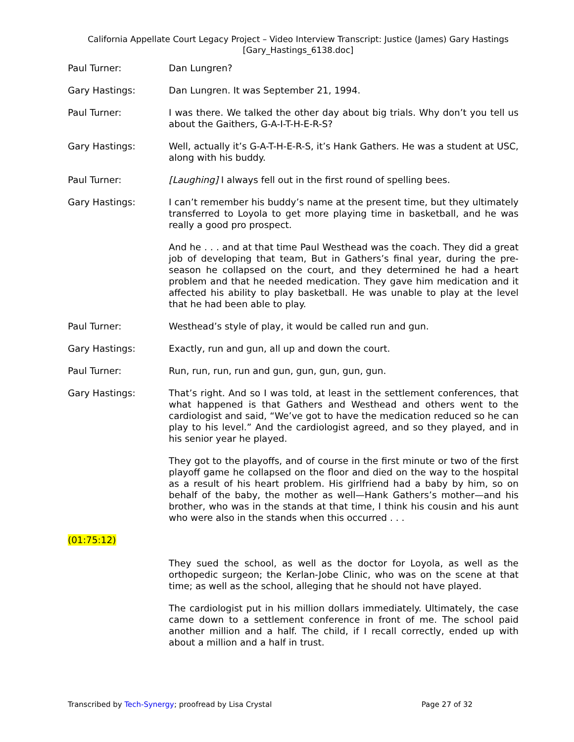California Appellate Court Legacy Project – Video Interview Transcript: Justice (James) Gary Hastings
[Gary_Hastings_6138.doc]
Paul Turner: Dan Lungren?
Gary Hastings: Dan Lungren. It was September 21, 1994.
Paul Turner: I was there. We talked the other day about big trials. Why don’t you tell us about the Gaithers, G-A-I-T-H-E-R-S?
Gary Hastings: Well, actually it’s G-A-T-H-E-R-S, it’s Hank Gathers. He was a student at USC, along with his buddy.
Paul Turner: [Laughing] I always fell out in the first round of spelling bees.
Gary Hastings: I can’t remember his buddy’s name at the present time, but they ultimately transferred to Loyola to get more playing time in basketball, and he was really a good pro prospect.
And he . . . and at that time Paul Westhead was the coach. They did a great job of developing that team, But in Gathers’s final year, during the pre-season he collapsed on the court, and they determined he had a heart problem and that he needed medication. They gave him medication and it affected his ability to play basketball. He was unable to play at the level that he had been able to play.
Paul Turner: Westhead’s style of play, it would be called run and gun.
Gary Hastings: Exactly, run and gun, all up and down the court.
Paul Turner: Run, run, run, run and gun, gun, gun, gun, gun.
Gary Hastings: That’s right. And so I was told, at least in the settlement conferences, that what happened is that Gathers and Westhead and others went to the cardiologist and said, “We’ve got to have the medication reduced so he can play to his level.” And the cardiologist agreed, and so they played, and in his senior year he played.
They got to the playoffs, and of course in the first minute or two of the first playoff game he collapsed on the floor and died on the way to the hospital as a result of his heart problem. His girlfriend had a baby by him, so on behalf of the baby, the mother as well—Hank Gathers’s mother—and his brother, who was in the stands at that time, I think his cousin and his aunt who were also in the stands when this occurred . . .
(01:75:12)
They sued the school, as well as the doctor for Loyola, as well as the orthopedic surgeon; the Kerlan-Jobe Clinic, who was on the scene at that time; as well as the school, alleging that he should not have played.
The cardiologist put in his million dollars immediately. Ultimately, the case came down to a settlement conference in front of me. The school paid another million and a half. The child, if I recall correctly, ended up with about a million and a half in trust.
Transcribed by Tech-Synergy; proofread by Lisa Crystal Page 27 of 32